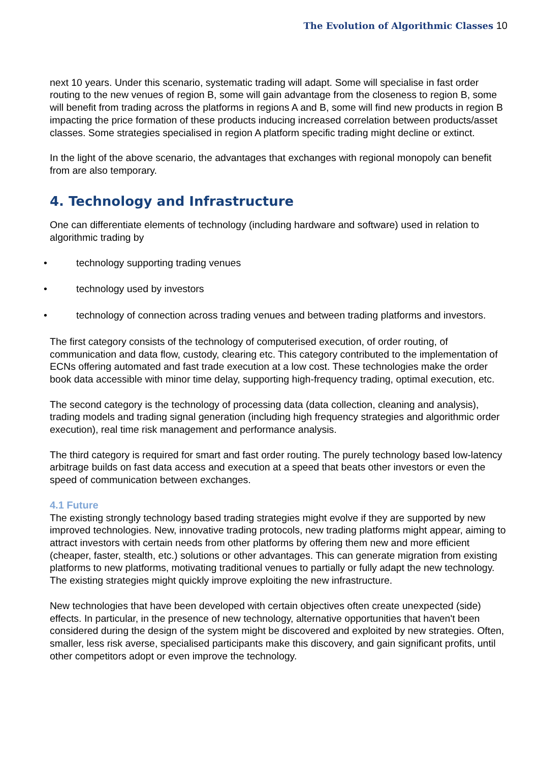The Evolution of Algorithmic Classes 10
next 10 years. Under this scenario, systematic trading will adapt. Some will specialise in fast order routing to the new venues of region B, some will gain advantage from the closeness to region B, some will benefit from trading across the platforms in regions A and B, some will find new products in region B impacting the price formation of these products inducing increased correlation between products/asset classes. Some strategies specialised in region A platform specific trading might decline or extinct.
In the light of the above scenario, the advantages that exchanges with regional monopoly can benefit from are also temporary.
4. Technology and Infrastructure
One can differentiate elements of technology (including hardware and software) used in relation to algorithmic trading by
• technology supporting trading venues
• technology used by investors
• technology of connection across trading venues and between trading platforms and investors.
The first category consists of the technology of computerised execution, of order routing, of communication and data flow, custody, clearing etc. This category contributed to the implementation of ECNs offering automated and fast trade execution at a low cost. These technologies make the order book data accessible with minor time delay, supporting high-frequency trading, optimal execution, etc.
The second category is the technology of processing data (data collection, cleaning and analysis), trading models and trading signal generation (including high frequency strategies and algorithmic order execution), real time risk management and performance analysis.
The third category is required for smart and fast order routing. The purely technology based low-latency arbitrage builds on fast data access and execution at a speed that beats other investors or even the speed of communication between exchanges.
4.1 Future
The existing strongly technology based trading strategies might evolve if they are supported by new improved technologies. New, innovative trading protocols, new trading platforms might appear, aiming to attract investors with certain needs from other platforms by offering them new and more efficient (cheaper, faster, stealth, etc.) solutions or other advantages. This can generate migration from existing platforms to new platforms, motivating traditional venues to partially or fully adapt the new technology. The existing strategies might quickly improve exploiting the new infrastructure.
New technologies that have been developed with certain objectives often create unexpected (side) effects. In particular, in the presence of new technology, alternative opportunities that haven't been considered during the design of the system might be discovered and exploited by new strategies. Often, smaller, less risk averse, specialised participants make this discovery, and gain significant profits, until other competitors adopt or even improve the technology.